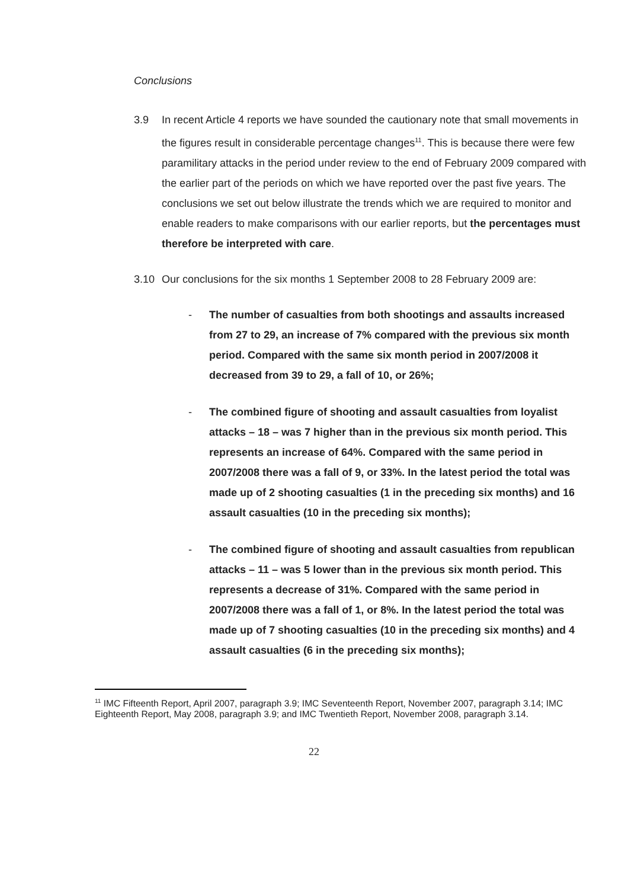Conclusions
3.9 In recent Article 4 reports we have sounded the cautionary note that small movements in the figures result in considerable percentage changes<sup>11</sup>. This is because there were few paramilitary attacks in the period under review to the end of February 2009 compared with the earlier part of the periods on which we have reported over the past five years. The conclusions we set out below illustrate the trends which we are required to monitor and enable readers to make comparisons with our earlier reports, but the percentages must therefore be interpreted with care.
3.10 Our conclusions for the six months 1 September 2008 to 28 February 2009 are:
- The number of casualties from both shootings and assaults increased from 27 to 29, an increase of 7% compared with the previous six month period. Compared with the same six month period in 2007/2008 it decreased from 39 to 29, a fall of 10, or 26%;
- The combined figure of shooting and assault casualties from loyalist attacks – 18 – was 7 higher than in the previous six month period. This represents an increase of 64%. Compared with the same period in 2007/2008 there was a fall of 9, or 33%. In the latest period the total was made up of 2 shooting casualties (1 in the preceding six months) and 16 assault casualties (10 in the preceding six months);
- The combined figure of shooting and assault casualties from republican attacks – 11 – was 5 lower than in the previous six month period. This represents a decrease of 31%. Compared with the same period in 2007/2008 there was a fall of 1, or 8%. In the latest period the total was made up of 7 shooting casualties (10 in the preceding six months) and 4 assault casualties (6 in the preceding six months);
<sup>11</sup> IMC Fifteenth Report, April 2007, paragraph 3.9; IMC Seventeenth Report, November 2007, paragraph 3.14; IMC Eighteenth Report, May 2008, paragraph 3.9; and IMC Twentieth Report, November 2008, paragraph 3.14.
22